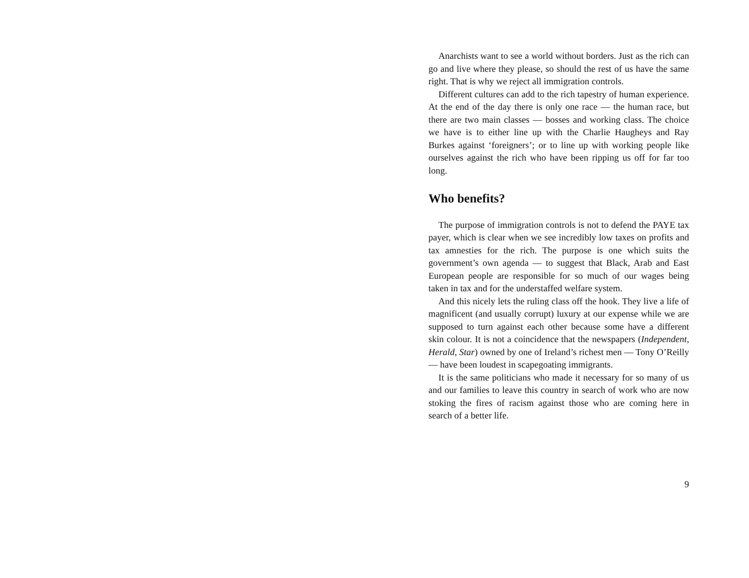Anarchists want to see a world without borders. Just as the rich can go and live where they please, so should the rest of us have the same right. That is why we reject all immigration controls.
Different cultures can add to the rich tapestry of human experience. At the end of the day there is only one race — the human race, but there are two main classes — bosses and working class. The choice we have is to either line up with the Charlie Haugheys and Ray Burkes against ‘foreigners’; or to line up with working people like ourselves against the rich who have been ripping us off for far too long.
Who benefits?
The purpose of immigration controls is not to defend the PAYE tax payer, which is clear when we see incredibly low taxes on profits and tax amnesties for the rich. The purpose is one which suits the government’s own agenda — to suggest that Black, Arab and East European people are responsible for so much of our wages being taken in tax and for the understaffed welfare system.
And this nicely lets the ruling class off the hook. They live a life of magnificent (and usually corrupt) luxury at our expense while we are supposed to turn against each other because some have a different skin colour. It is not a coincidence that the newspapers (Independent, Herald, Star) owned by one of Ireland’s richest men — Tony O’Reilly — have been loudest in scapegoating immigrants.
It is the same politicians who made it necessary for so many of us and our families to leave this country in search of work who are now stoking the fires of racism against those who are coming here in search of a better life.
9